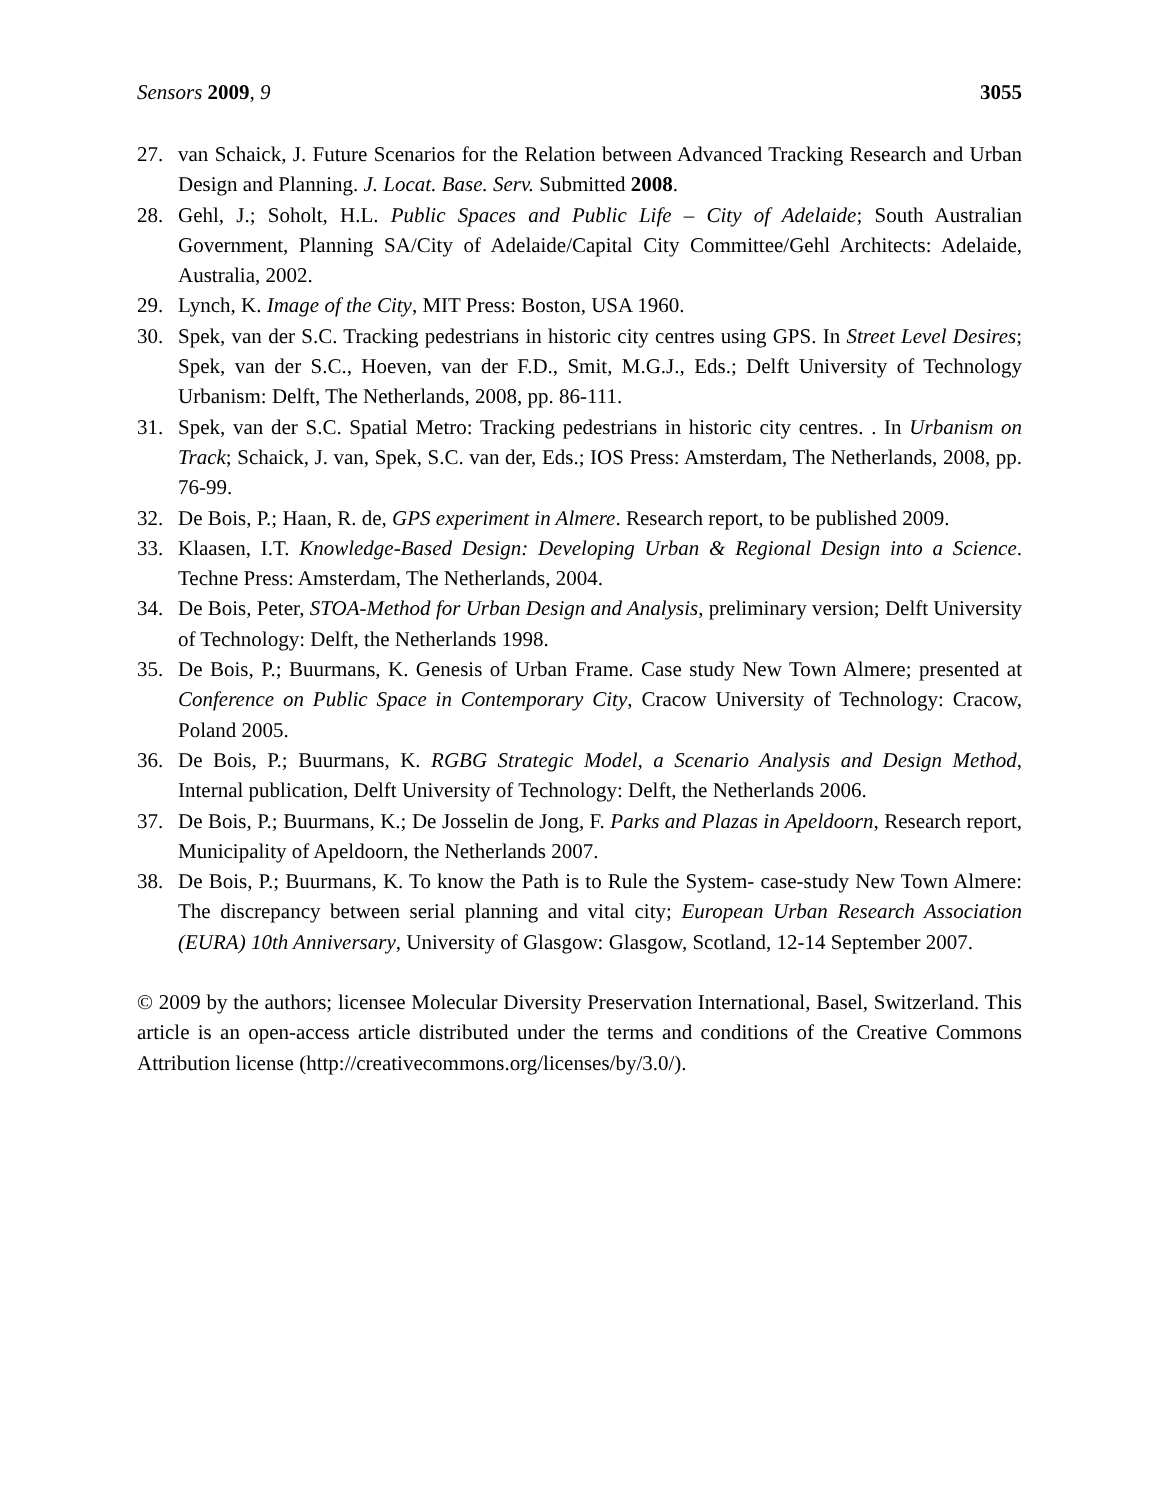Sensors 2009, 9 3055
27. van Schaick, J. Future Scenarios for the Relation between Advanced Tracking Research and Urban Design and Planning. J. Locat. Base. Serv. Submitted 2008.
28. Gehl, J.; Soholt, H.L. Public Spaces and Public Life – City of Adelaide; South Australian Government, Planning SA/City of Adelaide/Capital City Committee/Gehl Architects: Adelaide, Australia, 2002.
29. Lynch, K. Image of the City, MIT Press: Boston, USA 1960.
30. Spek, van der S.C. Tracking pedestrians in historic city centres using GPS. In Street Level Desires; Spek, van der S.C., Hoeven, van der F.D., Smit, M.G.J., Eds.; Delft University of Technology Urbanism: Delft, The Netherlands, 2008, pp. 86-111.
31. Spek, van der S.C. Spatial Metro: Tracking pedestrians in historic city centres. . In Urbanism on Track; Schaick, J. van, Spek, S.C. van der, Eds.; IOS Press: Amsterdam, The Netherlands, 2008, pp. 76-99.
32. De Bois, P.; Haan, R. de, GPS experiment in Almere. Research report, to be published 2009.
33. Klaasen, I.T. Knowledge-Based Design: Developing Urban & Regional Design into a Science. Techne Press: Amsterdam, The Netherlands, 2004.
34. De Bois, Peter, STOA-Method for Urban Design and Analysis, preliminary version; Delft University of Technology: Delft, the Netherlands 1998.
35. De Bois, P.; Buurmans, K. Genesis of Urban Frame. Case study New Town Almere; presented at Conference on Public Space in Contemporary City, Cracow University of Technology: Cracow, Poland 2005.
36. De Bois, P.; Buurmans, K. RGBG Strategic Model, a Scenario Analysis and Design Method, Internal publication, Delft University of Technology: Delft, the Netherlands 2006.
37. De Bois, P.; Buurmans, K.; De Josselin de Jong, F. Parks and Plazas in Apeldoorn, Research report, Municipality of Apeldoorn, the Netherlands 2007.
38. De Bois, P.; Buurmans, K. To know the Path is to Rule the System- case-study New Town Almere: The discrepancy between serial planning and vital city; European Urban Research Association (EURA) 10th Anniversary, University of Glasgow: Glasgow, Scotland, 12-14 September 2007.
© 2009 by the authors; licensee Molecular Diversity Preservation International, Basel, Switzerland. This article is an open-access article distributed under the terms and conditions of the Creative Commons Attribution license (http://creativecommons.org/licenses/by/3.0/).